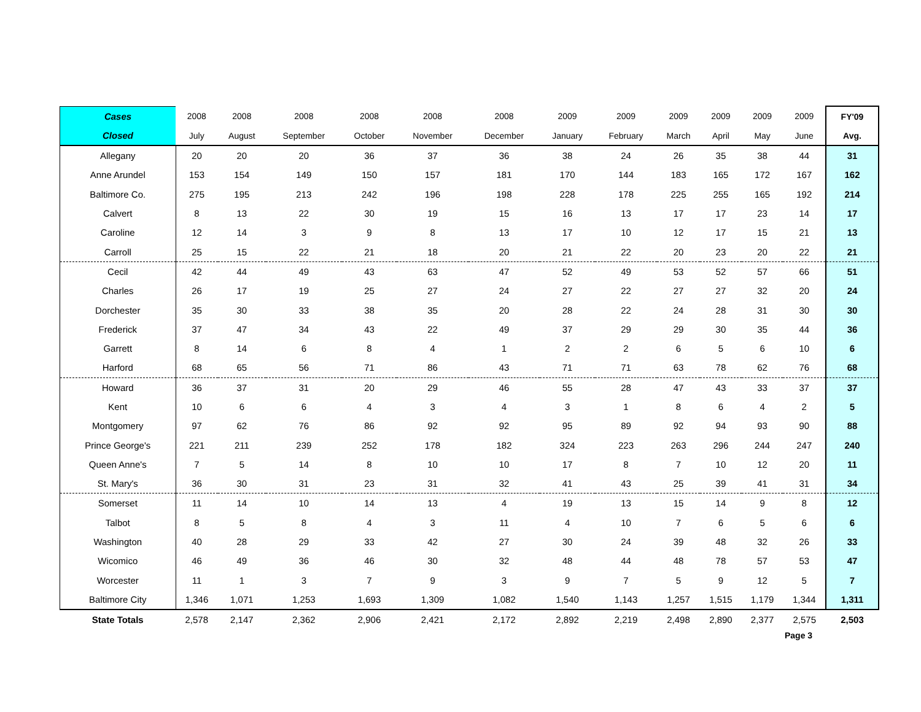| Cases | 2008 | 2008 | 2008 | 2008 | 2008 | 2008 | 2009 | 2009 | 2009 | 2009 | 2009 | 2009 | FY'09 |
| --- | --- | --- | --- | --- | --- | --- | --- | --- | --- | --- | --- | --- | --- |
| Closed | July | August | September | October | November | December | January | February | March | April | May | June | Avg. |
| Allegany | 20 | 20 | 20 | 36 | 37 | 36 | 38 | 24 | 26 | 35 | 38 | 44 | 31 |
| Anne Arundel | 153 | 154 | 149 | 150 | 157 | 181 | 170 | 144 | 183 | 165 | 172 | 167 | 162 |
| Baltimore Co. | 275 | 195 | 213 | 242 | 196 | 198 | 228 | 178 | 225 | 255 | 165 | 192 | 214 |
| Calvert | 8 | 13 | 22 | 30 | 19 | 15 | 16 | 13 | 17 | 17 | 23 | 14 | 17 |
| Caroline | 12 | 14 | 3 | 9 | 8 | 13 | 17 | 10 | 12 | 17 | 15 | 21 | 13 |
| Carroll | 25 | 15 | 22 | 21 | 18 | 20 | 21 | 22 | 20 | 23 | 20 | 22 | 21 |
| Cecil | 42 | 44 | 49 | 43 | 63 | 47 | 52 | 49 | 53 | 52 | 57 | 66 | 51 |
| Charles | 26 | 17 | 19 | 25 | 27 | 24 | 27 | 22 | 27 | 27 | 32 | 20 | 24 |
| Dorchester | 35 | 30 | 33 | 38 | 35 | 20 | 28 | 22 | 24 | 28 | 31 | 30 | 30 |
| Frederick | 37 | 47 | 34 | 43 | 22 | 49 | 37 | 29 | 29 | 30 | 35 | 44 | 36 |
| Garrett | 8 | 14 | 6 | 8 | 4 | 1 | 2 | 2 | 6 | 5 | 6 | 10 | 6 |
| Harford | 68 | 65 | 56 | 71 | 86 | 43 | 71 | 71 | 63 | 78 | 62 | 76 | 68 |
| Howard | 36 | 37 | 31 | 20 | 29 | 46 | 55 | 28 | 47 | 43 | 33 | 37 | 37 |
| Kent | 10 | 6 | 6 | 4 | 3 | 4 | 3 | 1 | 8 | 6 | 4 | 2 | 5 |
| Montgomery | 97 | 62 | 76 | 86 | 92 | 92 | 95 | 89 | 92 | 94 | 93 | 90 | 88 |
| Prince George's | 221 | 211 | 239 | 252 | 178 | 182 | 324 | 223 | 263 | 296 | 244 | 247 | 240 |
| Queen Anne's | 7 | 5 | 14 | 8 | 10 | 10 | 17 | 8 | 7 | 10 | 12 | 20 | 11 |
| St. Mary's | 36 | 30 | 31 | 23 | 31 | 32 | 41 | 43 | 25 | 39 | 41 | 31 | 34 |
| Somerset | 11 | 14 | 10 | 14 | 13 | 4 | 19 | 13 | 15 | 14 | 9 | 8 | 12 |
| Talbot | 8 | 5 | 8 | 4 | 3 | 11 | 4 | 10 | 7 | 6 | 5 | 6 | 6 |
| Washington | 40 | 28 | 29 | 33 | 42 | 27 | 30 | 24 | 39 | 48 | 32 | 26 | 33 |
| Wicomico | 46 | 49 | 36 | 46 | 30 | 32 | 48 | 44 | 48 | 78 | 57 | 53 | 47 |
| Worcester | 11 | 1 | 3 | 7 | 9 | 3 | 9 | 7 | 5 | 9 | 12 | 5 | 7 |
| Baltimore City | 1,346 | 1,071 | 1,253 | 1,693 | 1,309 | 1,082 | 1,540 | 1,143 | 1,257 | 1,515 | 1,179 | 1,344 | 1,311 |
| State Totals | 2,578 | 2,147 | 2,362 | 2,906 | 2,421 | 2,172 | 2,892 | 2,219 | 2,498 | 2,890 | 2,377 | 2,575 | 2,503 |
Page 3